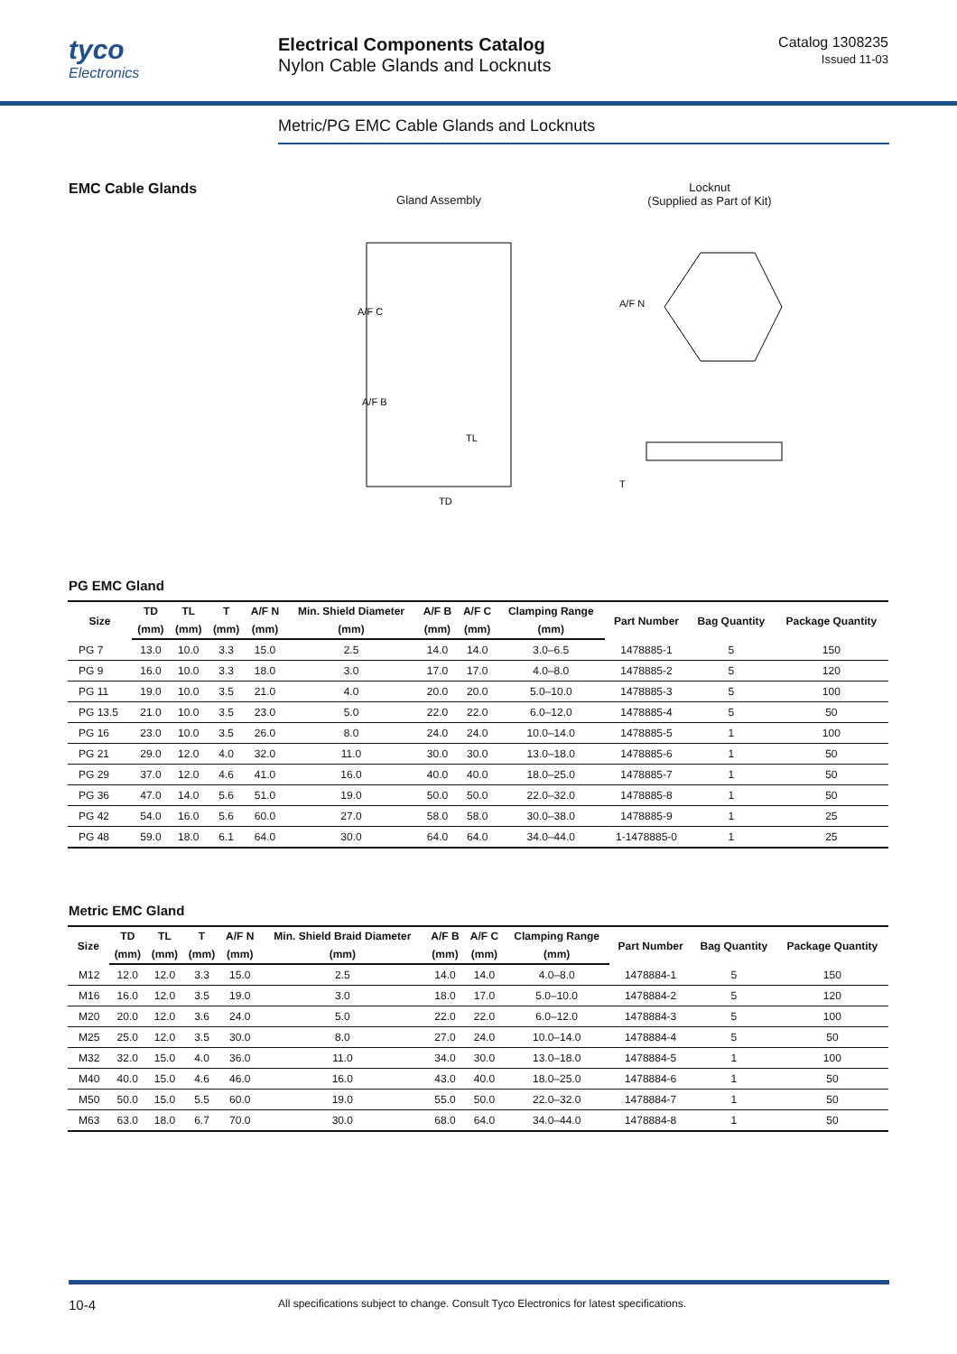tyco
Electronics
Electrical Components Catalog
Nylon Cable Glands and Locknuts
Catalog 1308235
Issued 11-03
Metric/PG EMC Cable Glands and Locknuts
EMC Cable Glands
Gland Assembly
A/F C
A/F B
TL
TD
Locknut
(Supplied as Part of Kit)
A/F N
T
PG EMC Gland
| Size | TD | TL | T | A/F N | Min. Shield Diameter | A/F B | A/F C | Clamping Range | Part Number | Bag Quantity | Package Quantity |
| --- | --- | --- | --- | --- | --- | --- | --- | --- | --- | --- | --- |
| | (mm) | (mm) | (mm) | (mm) | (mm) | (mm) | (mm) | (mm) | | | |
| PG 7 | 13.0 | 10.0 | 3.3 | 15.0 | 2.5 | 14.0 | 14.0 | 3.0–6.5 | 1478885-1 | 5 | 150 |
| PG 9 | 16.0 | 10.0 | 3.3 | 18.0 | 3.0 | 17.0 | 17.0 | 4.0–8.0 | 1478885-2 | 5 | 120 |
| PG 11 | 19.0 | 10.0 | 3.5 | 21.0 | 4.0 | 20.0 | 20.0 | 5.0–10.0 | 1478885-3 | 5 | 100 |
| PG 13.5 | 21.0 | 10.0 | 3.5 | 23.0 | 5.0 | 22.0 | 22.0 | 6.0–12.0 | 1478885-4 | 5 | 50 |
| PG 16 | 23.0 | 10.0 | 3.5 | 26.0 | 8.0 | 24.0 | 24.0 | 10.0–14.0 | 1478885-5 | 1 | 100 |
| PG 21 | 29.0 | 12.0 | 4.0 | 32.0 | 11.0 | 30.0 | 30.0 | 13.0–18.0 | 1478885-6 | 1 | 50 |
| PG 29 | 37.0 | 12.0 | 4.6 | 41.0 | 16.0 | 40.0 | 40.0 | 18.0–25.0 | 1478885-7 | 1 | 50 |
| PG 36 | 47.0 | 14.0 | 5.6 | 51.0 | 19.0 | 50.0 | 50.0 | 22.0–32.0 | 1478885-8 | 1 | 50 |
| PG 42 | 54.0 | 16.0 | 5.6 | 60.0 | 27.0 | 58.0 | 58.0 | 30.0–38.0 | 1478885-9 | 1 | 25 |
| PG 48 | 59.0 | 18.0 | 6.1 | 64.0 | 30.0 | 64.0 | 64.0 | 34.0–44.0 | 1-1478885-0 | 1 | 25 |
Metric EMC Gland
| Size | TD | TL | T | A/F N | Min. Shield Braid Diameter | A/F B | A/F C | Clamping Range | Part Number | Bag Quantity | Package Quantity |
| --- | --- | --- | --- | --- | --- | --- | --- | --- | --- | --- | --- |
| | (mm) | (mm) | (mm) | (mm) | (mm) | (mm) | (mm) | (mm) | | | |
| M12 | 12.0 | 12.0 | 3.3 | 15.0 | 2.5 | 14.0 | 14.0 | 4.0–8.0 | 1478884-1 | 5 | 150 |
| M16 | 16.0 | 12.0 | 3.5 | 19.0 | 3.0 | 18.0 | 17.0 | 5.0–10.0 | 1478884-2 | 5 | 120 |
| M20 | 20.0 | 12.0 | 3.6 | 24.0 | 5.0 | 22.0 | 22.0 | 6.0–12.0 | 1478884-3 | 5 | 100 |
| M25 | 25.0 | 12.0 | 3.5 | 30.0 | 8.0 | 27.0 | 24.0 | 10.0–14.0 | 1478884-4 | 5 | 50 |
| M32 | 32.0 | 15.0 | 4.0 | 36.0 | 11.0 | 34.0 | 30.0 | 13.0–18.0 | 1478884-5 | 1 | 100 |
| M40 | 40.0 | 15.0 | 4.6 | 46.0 | 16.0 | 43.0 | 40.0 | 18.0–25.0 | 1478884-6 | 1 | 50 |
| M50 | 50.0 | 15.0 | 5.5 | 60.0 | 19.0 | 55.0 | 50.0 | 22.0–32.0 | 1478884-7 | 1 | 50 |
| M63 | 63.0 | 18.0 | 6.7 | 70.0 | 30.0 | 68.0 | 64.0 | 34.0–44.0 | 1478884-8 | 1 | 50 |
10-4 All specifications subject to change. Consult Tyco Electronics for latest specifications.